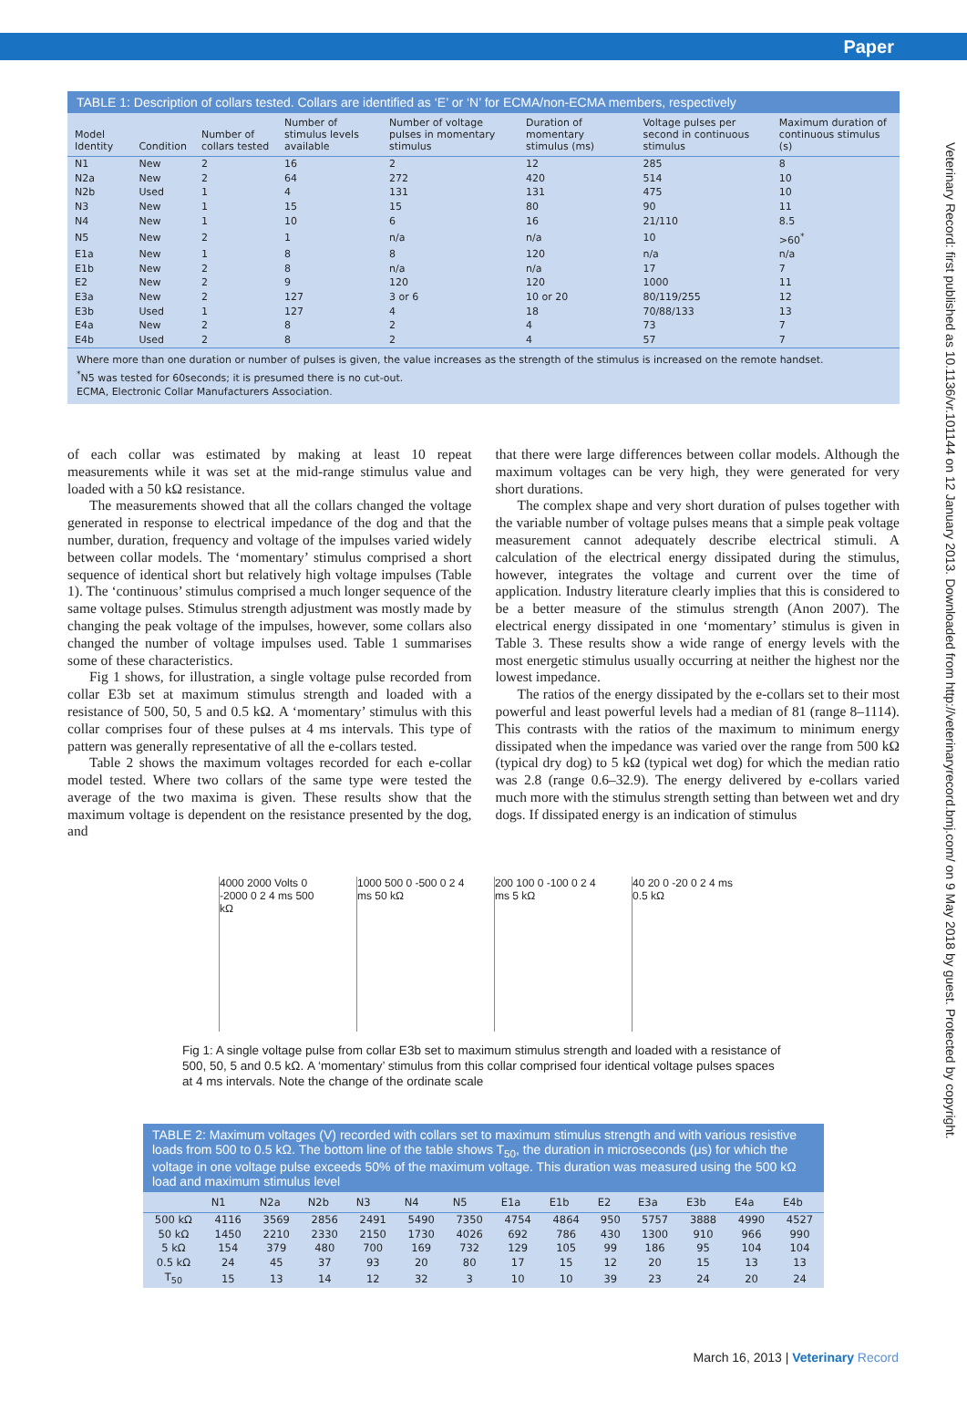Paper
TABLE 1: Description of collars tested. Collars are identified as ‘E’ or ‘N’ for ECMA/non-ECMA members, respectively
| Model Identity | Condition | Number of collars tested | Number of stimulus levels available | Number of voltage pulses in momentary stimulus | Duration of momentary stimulus (ms) | Voltage pulses per second in continuous stimulus | Maximum duration of continuous stimulus (s) |
| --- | --- | --- | --- | --- | --- | --- | --- |
| N1 | New | 2 | 16 | 2 | 12 | 285 | 8 |
| N2a | New | 2 | 64 | 272 | 420 | 514 | 10 |
| N2b | Used | 1 | 4 | 131 | 131 | 475 | 10 |
| N3 | New | 1 | 15 | 15 | 80 | 90 | 11 |
| N4 | New | 1 | 10 | 6 | 16 | 21/110 | 8.5 |
| N5 | New | 2 | 1 | n/a | n/a | 10 | >60<sup>*</sup> |
| E1a | New | 1 | 8 | 8 | 120 | n/a | n/a |
| E1b | New | 2 | 8 | n/a | n/a | 17 | 7 |
| E2 | New | 2 | 9 | 120 | 120 | 1000 | 11 |
| E3a | New | 2 | 127 | 3 or 6 | 10 or 20 | 80/119/255 | 12 |
| E3b | Used | 1 | 127 | 4 | 18 | 70/88/133 | 13 |
| E4a | New | 2 | 8 | 2 | 4 | 73 | 7 |
| E4b | Used | 2 | 8 | 2 | 4 | 57 | 7 |
Where more than one duration or number of pulses is given, the value increases as the strength of the stimulus is increased on the remote handset.
<sup>*</sup> N5 was tested for 60seconds; it is presumed there is no cut-out.
ECMA, Electronic Collar Manufacturers Association.
of each collar was estimated by making at least 10 repeat measurements while it was set at the mid-range stimulus value and loaded with a 50 kΩ resistance.
The measurements showed that all the collars changed the voltage generated in response to electrical impedance of the dog and that the number, duration, frequency and voltage of the impulses varied widely between collar models. The ‘momentary’ stimulus comprised a short sequence of identical short but relatively high voltage impulses (Table 1). The ‘continuous’ stimulus comprised a much longer sequence of the same voltage pulses. Stimulus strength adjustment was mostly made by changing the peak voltage of the impulses, however, some collars also changed the number of voltage impulses used. Table 1 summarises some of these characteristics.
Fig 1 shows, for illustration, a single voltage pulse recorded from collar E3b set at maximum stimulus strength and loaded with a resistance of 500, 50, 5 and 0.5 kΩ. A ‘momentary’ stimulus with this collar comprises four of these pulses at 4 ms intervals. This type of pattern was generally representative of all the e-collars tested.
Table 2 shows the maximum voltages recorded for each e-collar model tested. Where two collars of the same type were tested the average of the two maxima is given. These results show that the maximum voltage is dependent on the resistance presented by the dog, and
that there were large differences between collar models. Although the maximum voltages can be very high, they were generated for very short durations.
The complex shape and very short duration of pulses together with the variable number of voltage pulses means that a simple peak voltage measurement cannot adequately describe electrical stimuli. A calculation of the electrical energy dissipated during the stimulus, however, integrates the voltage and current over the time of application. Industry literature clearly implies that this is considered to be a better measure of the stimulus strength (Anon 2007). The electrical energy dissipated in one ‘momentary’ stimulus is given in Table 3. These results show a wide range of energy levels with the most energetic stimulus usually occurring at neither the highest nor the lowest impedance.
The ratios of the energy dissipated by the e-collars set to their most powerful and least powerful levels had a median of 81 (range 8–1114). This contrasts with the ratios of the maximum to minimum energy dissipated when the impedance was varied over the range from 500 kΩ (typical dry dog) to 5 kΩ (typical wet dog) for which the median ratio was 2.8 (range 0.6–32.9). The energy delivered by e-collars varied much more with the stimulus strength setting than between wet and dry dogs. If dissipated energy is an indication of stimulus
4000 2000 Volts 0 -2000 0 2 4 ms 500 kΩ
1000 500 0 -500 0 2 4 ms 50 kΩ
200 100 0 -100 0 2 4 ms 5 kΩ
40 20 0 -20 0 2 4 ms 0.5 kΩ
Fig 1: A single voltage pulse from collar E3b set to maximum stimulus strength and loaded with a resistance of 500, 50, 5 and 0.5 kΩ. A ‘momentary’ stimulus from this collar comprised four identical voltage pulses spaces at 4 ms intervals. Note the change of the ordinate scale
TABLE 2: Maximum voltages (V) recorded with collars set to maximum stimulus strength and with various resistive loads from 500 to 0.5 kΩ. The bottom line of the table shows T<sub>50</sub>, the duration in microseconds (μs) for which the voltage in one voltage pulse exceeds 50% of the maximum voltage. This duration was measured using the 500 kΩ load and maximum stimulus level
| | N1 | N2a | N2b | N3 | N4 | N5 | E1a | E1b | E2 | E3a | E3b | E4a | E4b |
| --- | --- | --- | --- | --- | --- | --- | --- | --- | --- | --- | --- | --- | --- |
| 500 kΩ | 4116 | 3569 | 2856 | 2491 | 5490 | 7350 | 4754 | 4864 | 950 | 5757 | 3888 | 4990 | 4527 |
| 50 kΩ | 1450 | 2210 | 2330 | 2150 | 1730 | 4026 | 692 | 786 | 430 | 1300 | 910 | 966 | 990 |
| 5 kΩ | 154 | 379 | 480 | 700 | 169 | 732 | 129 | 105 | 99 | 186 | 95 | 104 | 104 |
| 0.5 kΩ | 24 | 45 | 37 | 93 | 20 | 80 | 17 | 15 | 12 | 20 | 15 | 13 | 13 |
| T<sub>50</sub> | 15 | 13 | 14 | 12 | 32 | 3 | 10 | 10 | 39 | 23 | 24 | 20 | 24 |
March 16, 2013 | Veterinary Record
Veterinary Record: first published as 10.1136/vr.101144 on 12 January 2013. Downloaded from http://veterinaryrecord.bmj.com/ on 9 May 2018 by guest. Protected by copyright.